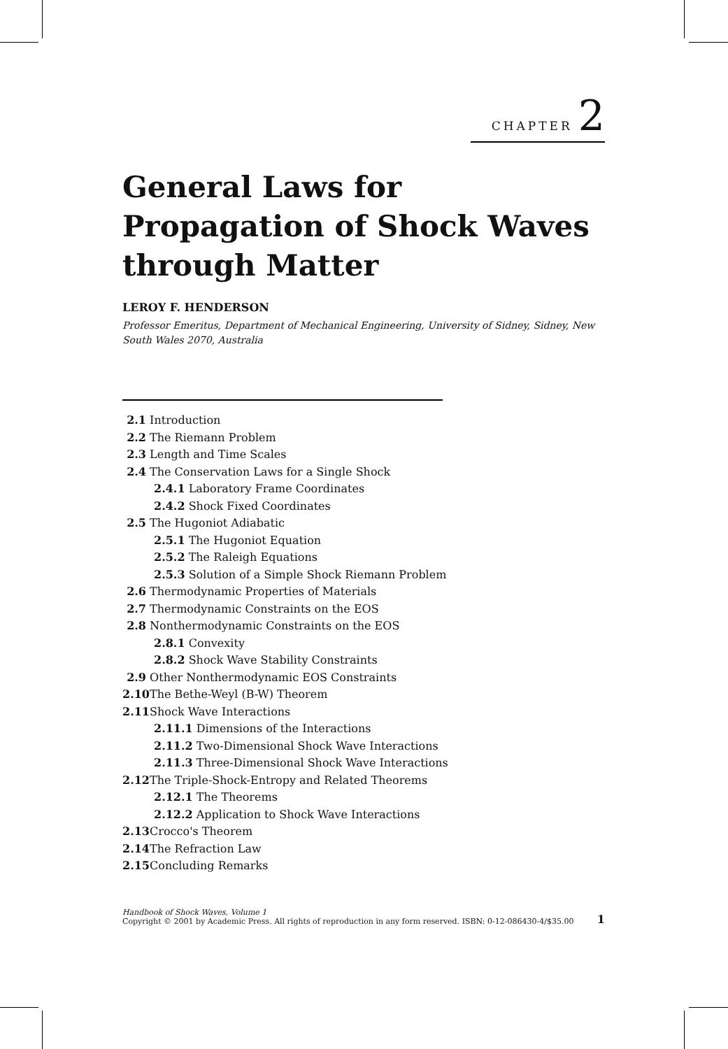CHAPTER 2
General Laws for
Propagation of Shock Waves
through Matter
LEROY F. HENDERSON
Professor Emeritus, Department of Mechanical Engineering, University of Sidney, Sidney, New South Wales 2070, Australia
2.1 Introduction
2.2 The Riemann Problem
2.3 Length and Time Scales
2.4 The Conservation Laws for a Single Shock
2.4.1 Laboratory Frame Coordinates
2.4.2 Shock Fixed Coordinates
2.5 The Hugoniot Adiabatic
2.5.1 The Hugoniot Equation
2.5.2 The Raleigh Equations
2.5.3 Solution of a Simple Shock Riemann Problem
2.6 Thermodynamic Properties of Materials
2.7 Thermodynamic Constraints on the EOS
2.8 Nonthermodynamic Constraints on the EOS
2.8.1 Convexity
2.8.2 Shock Wave Stability Constraints
2.9 Other Nonthermodynamic EOS Constraints
2.10 The Bethe-Weyl (B-W) Theorem
2.11 Shock Wave Interactions
2.11.1 Dimensions of the Interactions
2.11.2 Two-Dimensional Shock Wave Interactions
2.11.3 Three-Dimensional Shock Wave Interactions
2.12 The Triple-Shock-Entropy and Related Theorems
2.12.1 The Theorems
2.12.2 Application to Shock Wave Interactions
2.13 Crocco's Theorem
2.14 The Refraction Law
2.15 Concluding Remarks
Handbook of Shock Waves, Volume 1
Copyright © 2001 by Academic Press. All rights of reproduction in any form reserved. ISBN: 0-12-086430-4/$35.00 1